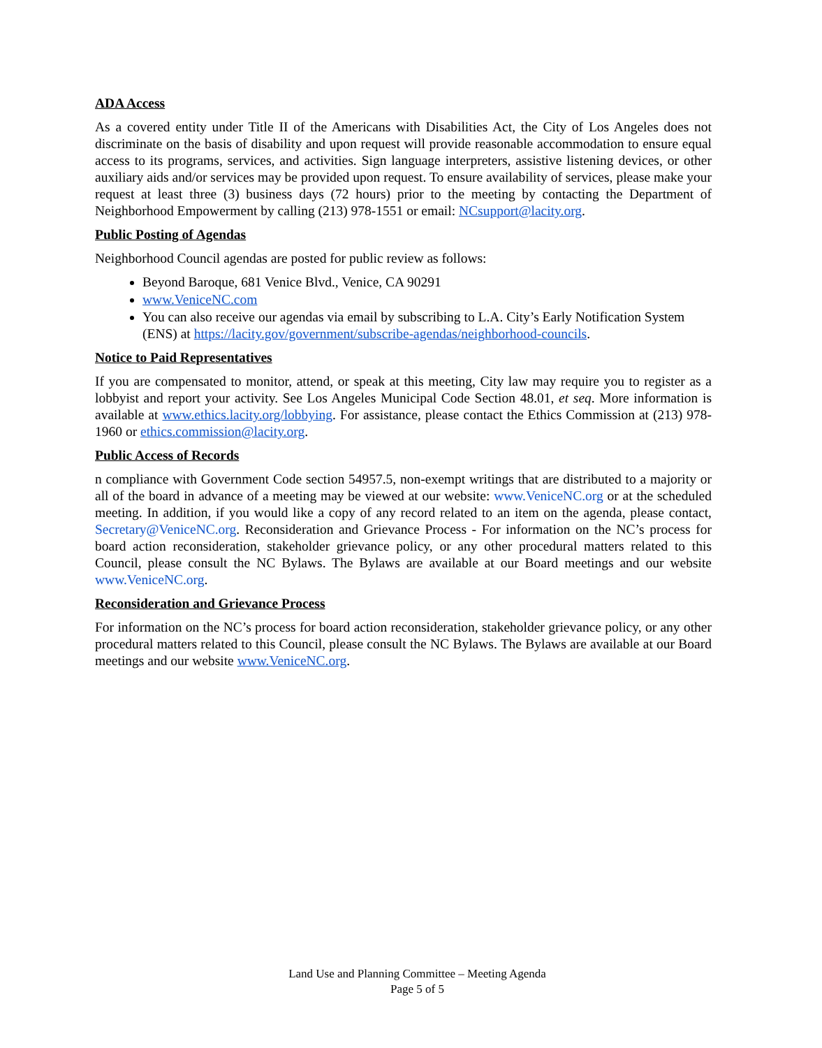ADA Access
As a covered entity under Title II of the Americans with Disabilities Act, the City of Los Angeles does not discriminate on the basis of disability and upon request will provide reasonable accommodation to ensure equal access to its programs, services, and activities. Sign language interpreters, assistive listening devices, or other auxiliary aids and/or services may be provided upon request. To ensure availability of services, please make your request at least three (3) business days (72 hours) prior to the meeting by contacting the Department of Neighborhood Empowerment by calling (213) 978-1551 or email: NCsupport@lacity.org.
Public Posting of Agendas
Neighborhood Council agendas are posted for public review as follows:
Beyond Baroque, 681 Venice Blvd., Venice, CA 90291
www.VeniceNC.com
You can also receive our agendas via email by subscribing to L.A. City’s Early Notification System (ENS) at https://lacity.gov/government/subscribe-agendas/neighborhood-councils.
Notice to Paid Representatives
If you are compensated to monitor, attend, or speak at this meeting, City law may require you to register as a lobbyist and report your activity. See Los Angeles Municipal Code Section 48.01, et seq. More information is available at www.ethics.lacity.org/lobbying. For assistance, please contact the Ethics Commission at (213) 978-1960 or ethics.commission@lacity.org.
Public Access of Records
n compliance with Government Code section 54957.5, non-exempt writings that are distributed to a majority or all of the board in advance of a meeting may be viewed at our website: www.VeniceNC.org or at the scheduled meeting. In addition, if you would like a copy of any record related to an item on the agenda, please contact, Secretary@VeniceNC.org. Reconsideration and Grievance Process - For information on the NC’s process for board action reconsideration, stakeholder grievance policy, or any other procedural matters related to this Council, please consult the NC Bylaws. The Bylaws are available at our Board meetings and our website www.VeniceNC.org.
Reconsideration and Grievance Process
For information on the NC’s process for board action reconsideration, stakeholder grievance policy, or any other procedural matters related to this Council, please consult the NC Bylaws. The Bylaws are available at our Board meetings and our website www.VeniceNC.org.
Land Use and Planning Committee – Meeting Agenda
Page 5 of 5